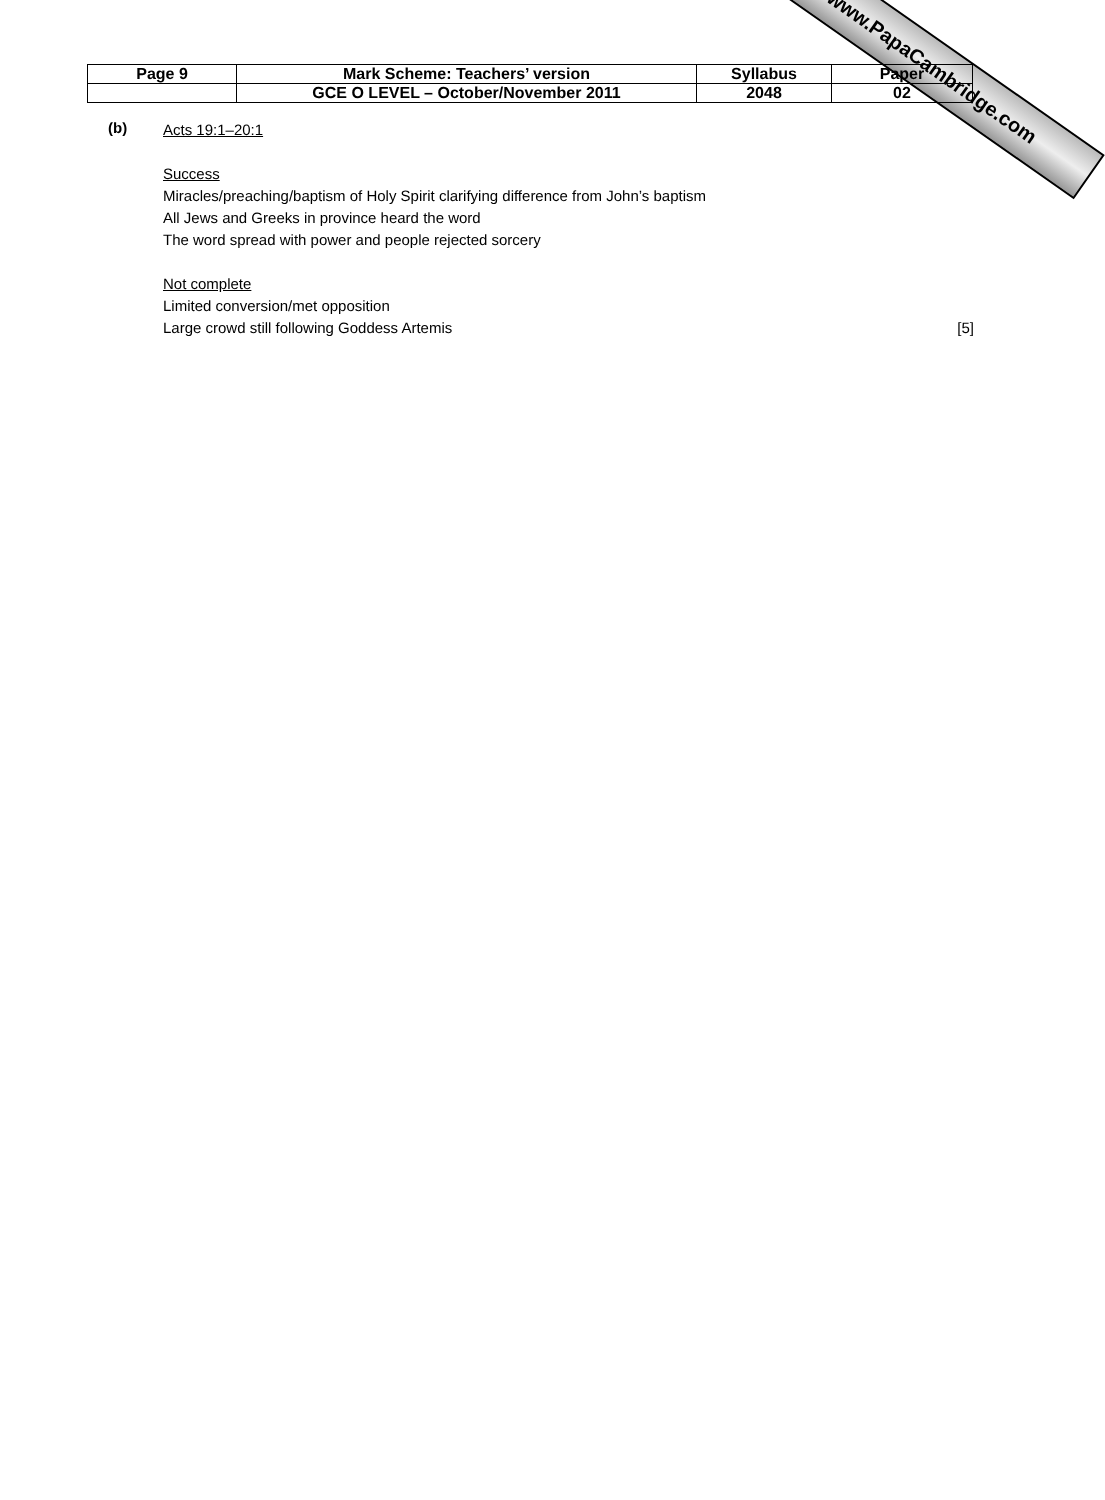www.PapaCambridge.com
| Page 9 | Mark Scheme: Teachers’ version | Syllabus | Paper |
| | GCE O LEVEL – October/November 2011 | 2048 | 02 |
(b)
Acts 19:1–20:1
Success
Miracles/preaching/baptism of Holy Spirit clarifying difference from John’s baptism
All Jews and Greeks in province heard the word
The word spread with power and people rejected sorcery
Not complete
Limited conversion/met opposition
Large crowd still following Goddess Artemis [5]